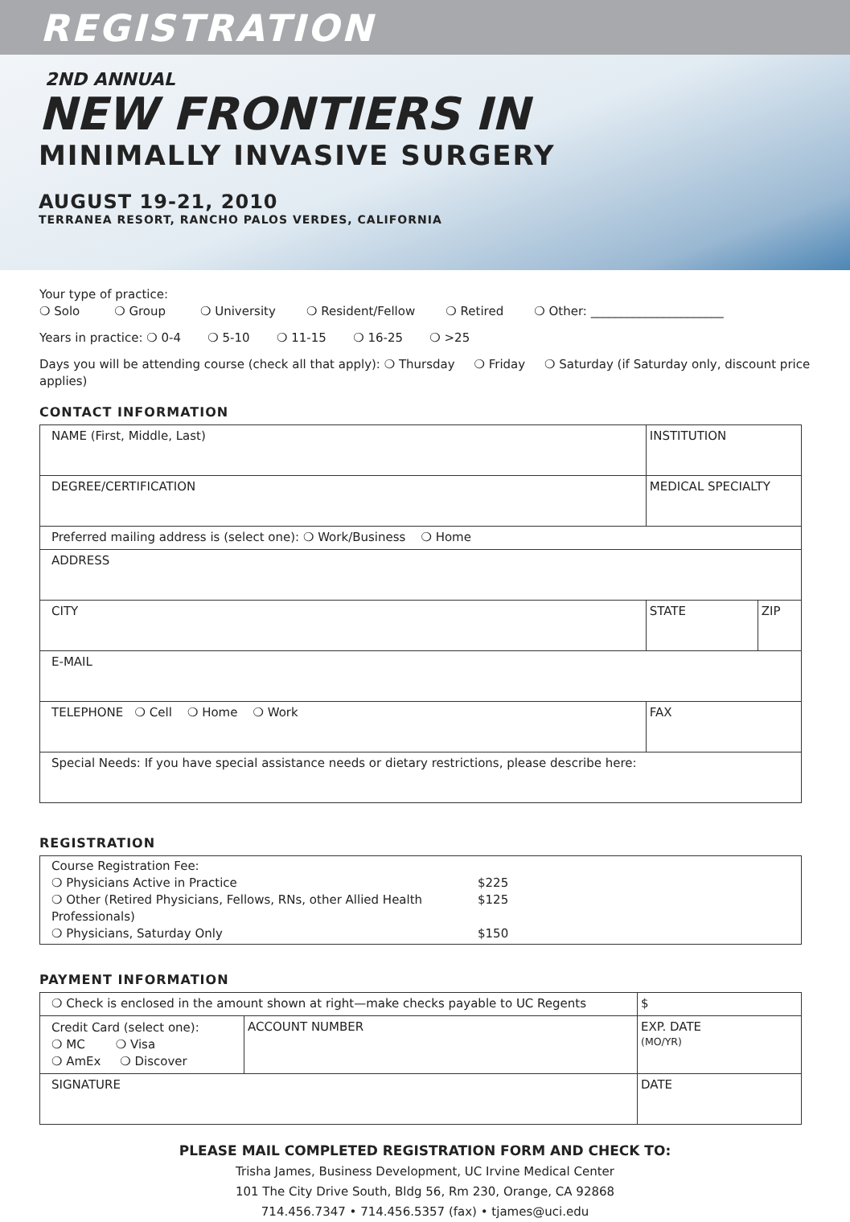REGISTRATION
2ND ANNUAL
NEW FRONTIERS IN
MINIMALLY INVASIVE SURGERY
AUGUST 19-21, 2010
TERRANEA RESORT, RANCHO PALOS VERDES, CALIFORNIA
Your type of practice:
❍ Solo ❍ Group ❍ University ❍ Resident/Fellow ❍ Retired ❍ Other: ______________________
Years in practice: ❍ 0-4 ❍ 5-10 ❍ 11-15 ❍ 16-25 ❍ >25
Days you will be attending course (check all that apply): ❍ Thursday ❍ Friday ❍ Saturday (if Saturday only, discount price applies)
CONTACT INFORMATION
| NAME (First, Middle, Last) | INSTITUTION | |
| DEGREE/CERTIFICATION | MEDICAL SPECIALTY | |
| Preferred mailing address is (select one): ❍ Work/Business ❍ Home | | |
| ADDRESS | | |
| CITY | STATE | ZIP |
| E-MAIL | | |
| TELEPHONE ❍ Cell ❍ Home ❍ Work | FAX | |
| Special Needs: If you have special assistance needs or dietary restrictions, please describe here: | | |
REGISTRATION
| Course Registration Fee: ❍ Physicians Active in Practice $225 ❍ Other (Retired Physicians, Fellows, RNs, other Allied Health Professionals) $125 ❍ Physicians, Saturday Only $150 |
PAYMENT INFORMATION
| ❍ Check is enclosed in the amount shown at right—make checks payable to UC Regents | | $ |
| Credit Card (select one): ❍ MC ❍ Visa ❍ AmEx ❍ Discover | ACCOUNT NUMBER | EXP. DATE (MO/YR) |
| SIGNATURE | | DATE |
PLEASE MAIL COMPLETED REGISTRATION FORM AND CHECK TO:
Trisha James, Business Development, UC Irvine Medical Center
101 The City Drive South, Bldg 56, Rm 230, Orange, CA 92868
714.456.7347 • 714.456.5357 (fax) • tjames@uci.edu